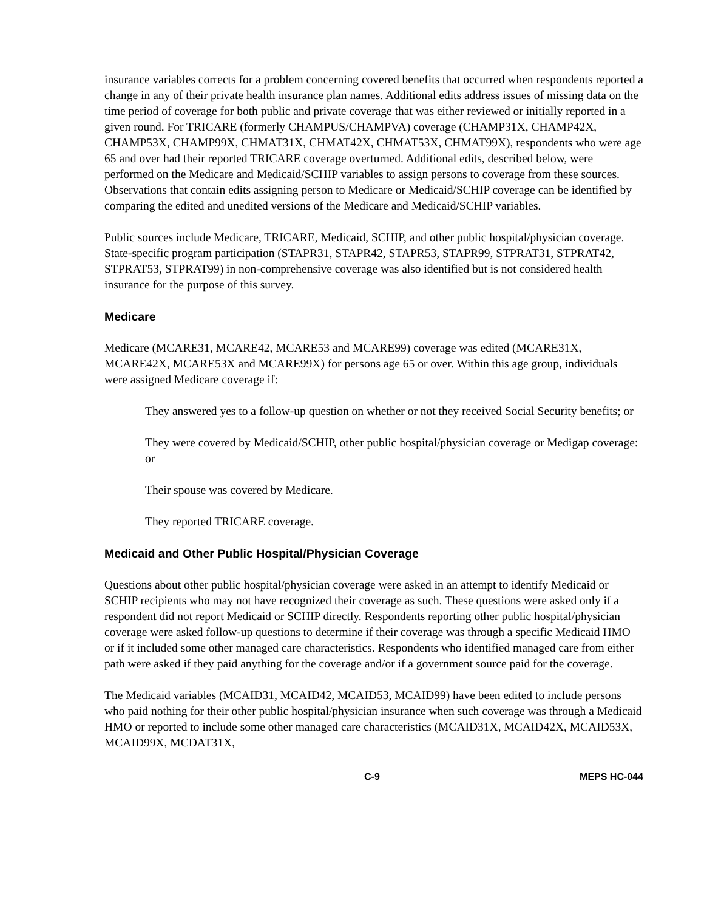insurance variables corrects for a problem concerning covered benefits that occurred when respondents reported a change in any of their private health insurance plan names. Additional edits address issues of missing data on the time period of coverage for both public and private coverage that was either reviewed or initially reported in a given round. For TRICARE (formerly CHAMPUS/CHAMPVA) coverage (CHAMP31X, CHAMP42X, CHAMP53X, CHAMP99X, CHMAT31X, CHMAT42X, CHMAT53X, CHMAT99X), respondents who were age 65 and over had their reported TRICARE coverage overturned. Additional edits, described below, were performed on the Medicare and Medicaid/SCHIP variables to assign persons to coverage from these sources. Observations that contain edits assigning person to Medicare or Medicaid/SCHIP coverage can be identified by comparing the edited and unedited versions of the Medicare and Medicaid/SCHIP variables.
Public sources include Medicare, TRICARE, Medicaid, SCHIP, and other public hospital/physician coverage. State-specific program participation (STAPR31, STAPR42, STAPR53, STAPR99, STPRAT31, STPRAT42, STPRAT53, STPRAT99) in non-comprehensive coverage was also identified but is not considered health insurance for the purpose of this survey.
Medicare
Medicare (MCARE31, MCARE42, MCARE53 and MCARE99) coverage was edited (MCARE31X, MCARE42X, MCARE53X and MCARE99X) for persons age 65 or over. Within this age group, individuals were assigned Medicare coverage if:
They answered yes to a follow-up question on whether or not they received Social Security benefits; or
They were covered by Medicaid/SCHIP, other public hospital/physician coverage or Medigap coverage: or
Their spouse was covered by Medicare.
They reported TRICARE coverage.
Medicaid and Other Public Hospital/Physician Coverage
Questions about other public hospital/physician coverage were asked in an attempt to identify Medicaid or SCHIP recipients who may not have recognized their coverage as such. These questions were asked only if a respondent did not report Medicaid or SCHIP directly. Respondents reporting other public hospital/physician coverage were asked follow-up questions to determine if their coverage was through a specific Medicaid HMO or if it included some other managed care characteristics. Respondents who identified managed care from either path were asked if they paid anything for the coverage and/or if a government source paid for the coverage.
The Medicaid variables (MCAID31, MCAID42, MCAID53, MCAID99) have been edited to include persons who paid nothing for their other public hospital/physician insurance when such coverage was through a Medicaid HMO or reported to include some other managed care characteristics (MCAID31X, MCAID42X, MCAID53X, MCAID99X, MCDAT31X,
C-9 MEPS HC-044